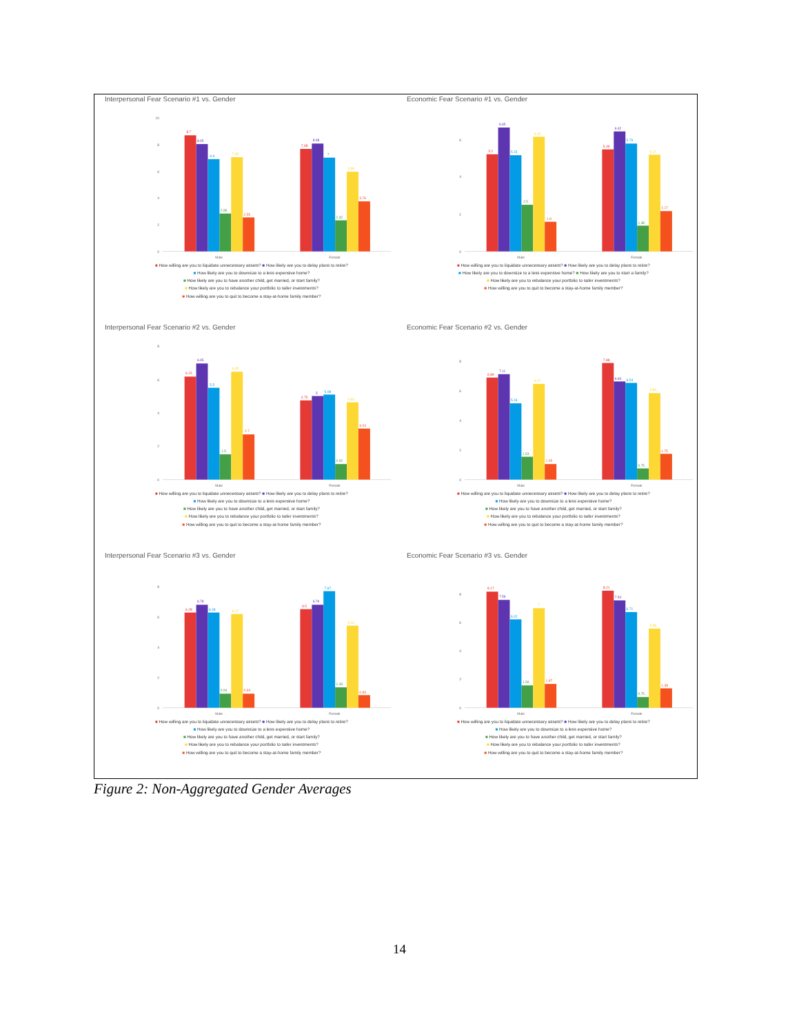Interpersonal Fear Scenario #1 vs. Gender
0
2
4
6
8
10
8.7
8.05
6.9
2.85
7.05
2.55
7.68
8.08
7
2.32
5.96
3.76
Male
Female
■ How willing are you to liquidate unnecessary assets? ■ How likely are you to delay plans to retire?
■ How likely are you to downsize to a less expensive home?
■ How likely are you to have another child, get married, or start family?
■ How likely are you to rebalance your portfolio to safer investments?
■ How willing are you to quit to become a stay-at-home family member?
Economic Fear Scenario #1 vs. Gender
0
2
4
6
5.2
6.65
5.15
2.5
6.15
1.6
5.46
6.42
5.79
1.38
5.17
2.17
Male
Female
■ How willing are you to liquidate unnecessary assets? ■ How likely are you to delay plans to retire?
■ How likely are you to downsize to a less expensive home? ■ How likely are you to start a family?
■ How likely are you to rebalance your portfolio to safer investments?
■ How willing are you to quit to become a stay-at-home family member?
Interpersonal Fear Scenario #2 vs. Gender
0
2
4
6
8
6.15
6.95
5.5
1.5
6.45
2.7
4.75
5
5.08
0.92
4.63
3.04
Male
Female
■ How willing are you to liquidate unnecessary assets? ■ How likely are you to delay plans to retire?
■ How likely are you to downsize to a less expensive home?
■ How likely are you to have another child, get married, or start family?
■ How likely are you to rebalance your portfolio to safer investments?
■ How willing are you to quit to become a stay-at-home family member?
Economic Fear Scenario #2 vs. Gender
0
2
4
6
8
6.89
7.11
5.16
1.53
6.47
1.05
7.88
6.63
6.54
0.75
5.83
1.75
Male
Female
■ How willing are you to liquidate unnecessary assets? ■ How likely are you to delay plans to retire?
■ How likely are you to downsize to a less expensive home?
■ How likely are you to have another child, get married, or start family?
■ How likely are you to rebalance your portfolio to safer investments?
■ How willing are you to quit to become a stay-at-home family member?
Interpersonal Fear Scenario #3 vs. Gender
0
2
4
6
8
6.28
6.78
6.28
0.94
6.17
0.94
6.5
6.79
7.67
1.33
5.42
0.83
Male
Female
■ How willing are you to liquidate unnecessary assets? ■ How likely are you to delay plans to retire?
■ How likely are you to downsize to a less expensive home?
■ How likely are you to have another child, get married, or start family?
■ How likely are you to rebalance your portfolio to safer investments?
■ How willing are you to quit to become a stay-at-home family member?
Economic Fear Scenario #3 vs. Gender
0
2
4
6
8
8.17
7.56
6.22
1.56
7
1.67
8.21
7.54
6.71
0.75
5.58
1.38
Male
Female
■ How willing are you to liquidate unnecessary assets? ■ How likely are you to delay plans to retire?
■ How likely are you to downsize to a less expensive home?
■ How likely are you to have another child, get married, or start family?
■ How likely are you to rebalance your portfolio to safer investments?
■ How willing are you to quit to become a stay-at-home family member?
Figure 2: Non-Aggregated Gender Averages
14